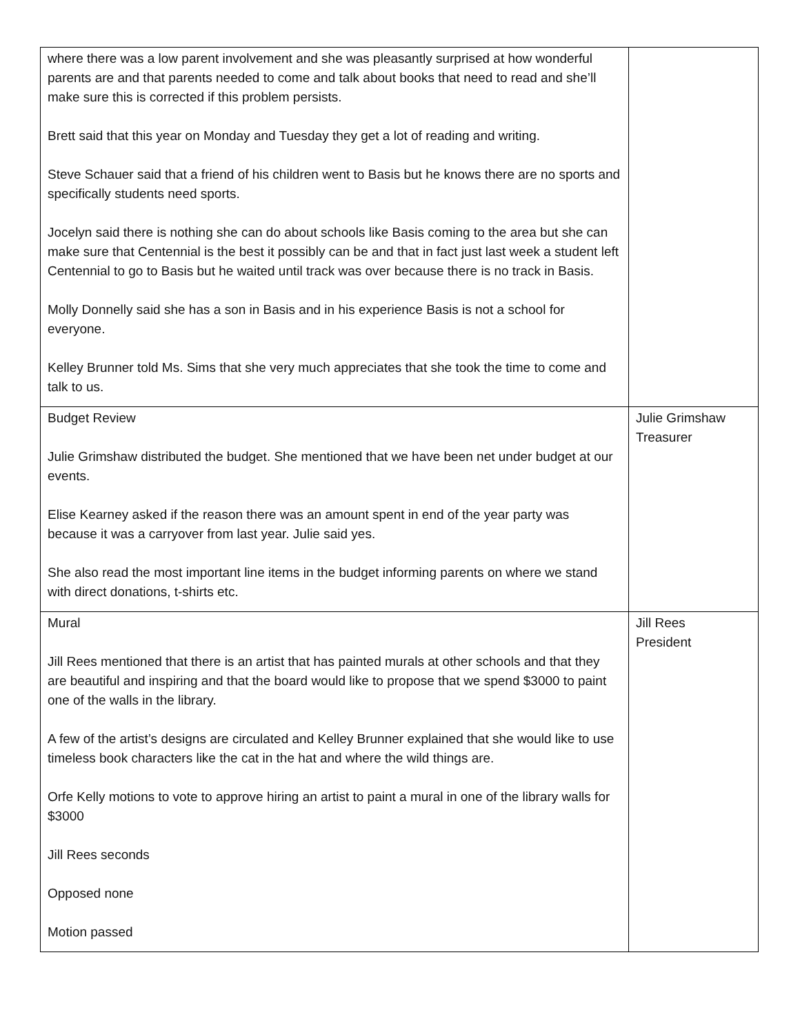| where there was a low parent involvement and she was pleasantly surprised at how wonderful parents are and that parents needed to come and talk about books that need to read and she’ll make sure this is corrected if this problem persists. Brett said that this year on Monday and Tuesday they get a lot of reading and writing. Steve Schauer said that a friend of his children went to Basis but he knows there are no sports and specifically students need sports. Jocelyn said there is nothing she can do about schools like Basis coming to the area but she can make sure that Centennial is the best it possibly can be and that in fact just last week a student left Centennial to go to Basis but he waited until track was over because there is no track in Basis. Molly Donnelly said she has a son in Basis and in his experience Basis is not a school for everyone. Kelley Brunner told Ms. Sims that she very much appreciates that she took the time to come and talk to us. | |
| Budget Review Julie Grimshaw distributed the budget. She mentioned that we have been net under budget at our events. Elise Kearney asked if the reason there was an amount spent in end of the year party was because it was a carryover from last year. Julie said yes. She also read the most important line items in the budget informing parents on where we stand with direct donations, t-shirts etc. | Julie Grimshaw Treasurer |
| Mural Jill Rees mentioned that there is an artist that has painted murals at other schools and that they are beautiful and inspiring and that the board would like to propose that we spend $3000 to paint one of the walls in the library. A few of the artist’s designs are circulated and Kelley Brunner explained that she would like to use timeless book characters like the cat in the hat and where the wild things are. Orfe Kelly motions to vote to approve hiring an artist to paint a mural in one of the library walls for $3000 Jill Rees seconds Opposed none Motion passed | Jill Rees President |